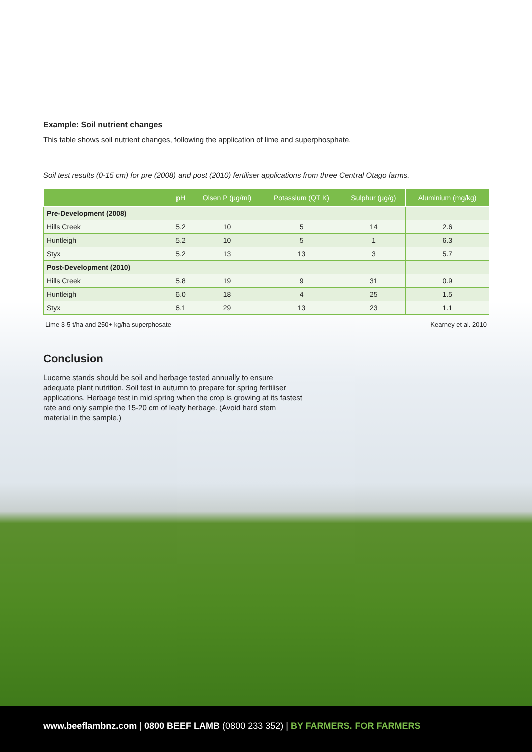Example: Soil nutrient changes
This table shows soil nutrient changes, following the application of lime and superphosphate.
Soil test results (0-15 cm) for pre (2008) and post (2010) fertiliser applications from three Central Otago farms.
| | pH | Olsen P (µg/ml) | Potassium (QT K) | Sulphur (µg/g) | Aluminium (mg/kg) |
| --- | --- | --- | --- | --- | --- |
| Pre-Development (2008) | | | | | |
| Hills Creek | 5.2 | 10 | 5 | 14 | 2.6 |
| Huntleigh | 5.2 | 10 | 5 | 1 | 6.3 |
| Styx | 5.2 | 13 | 13 | 3 | 5.7 |
| Post-Development (2010) | | | | | |
| Hills Creek | 5.8 | 19 | 9 | 31 | 0.9 |
| Huntleigh | 6.0 | 18 | 4 | 25 | 1.5 |
| Styx | 6.1 | 29 | 13 | 23 | 1.1 |
Lime 3-5 t/ha and 250+ kg/ha superphosate Kearney et al. 2010
Conclusion
Lucerne stands should be soil and herbage tested annually to ensure adequate plant nutrition. Soil test in autumn to prepare for spring fertiliser applications. Herbage test in mid spring when the crop is growing at its fastest rate and only sample the 15-20 cm of leafy herbage. (Avoid hard stem material in the sample.)
www.beeflambnz.com | 0800 BEEF LAMB (0800 233 352) | BY FARMERS. FOR FARMERS